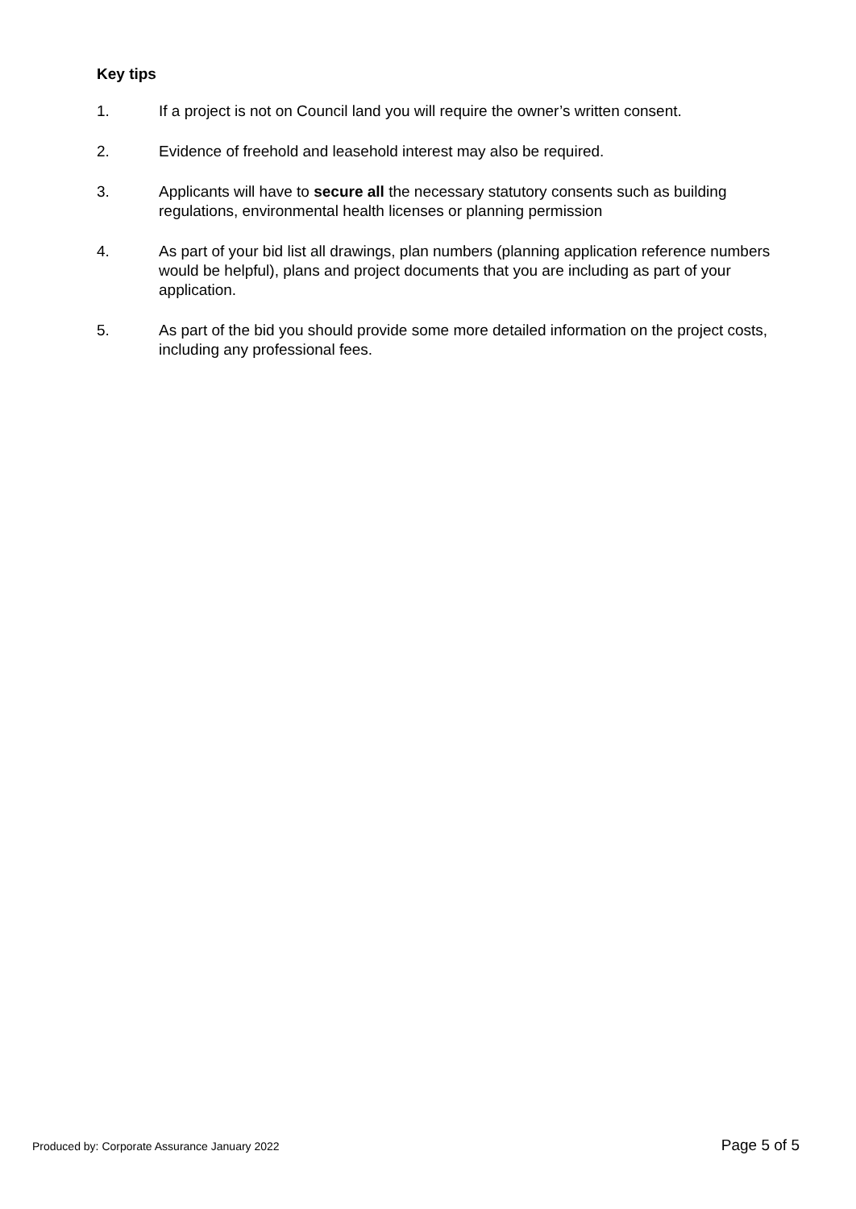Key tips
1. If a project is not on Council land you will require the owner’s written consent.
2. Evidence of freehold and leasehold interest may also be required.
3. Applicants will have to secure all the necessary statutory consents such as building regulations, environmental health licenses or planning permission
4. As part of your bid list all drawings, plan numbers (planning application reference numbers would be helpful), plans and project documents that you are including as part of your application.
5. As part of the bid you should provide some more detailed information on the project costs, including any professional fees.
Produced by: Corporate Assurance January 2022 Page 5 of 5